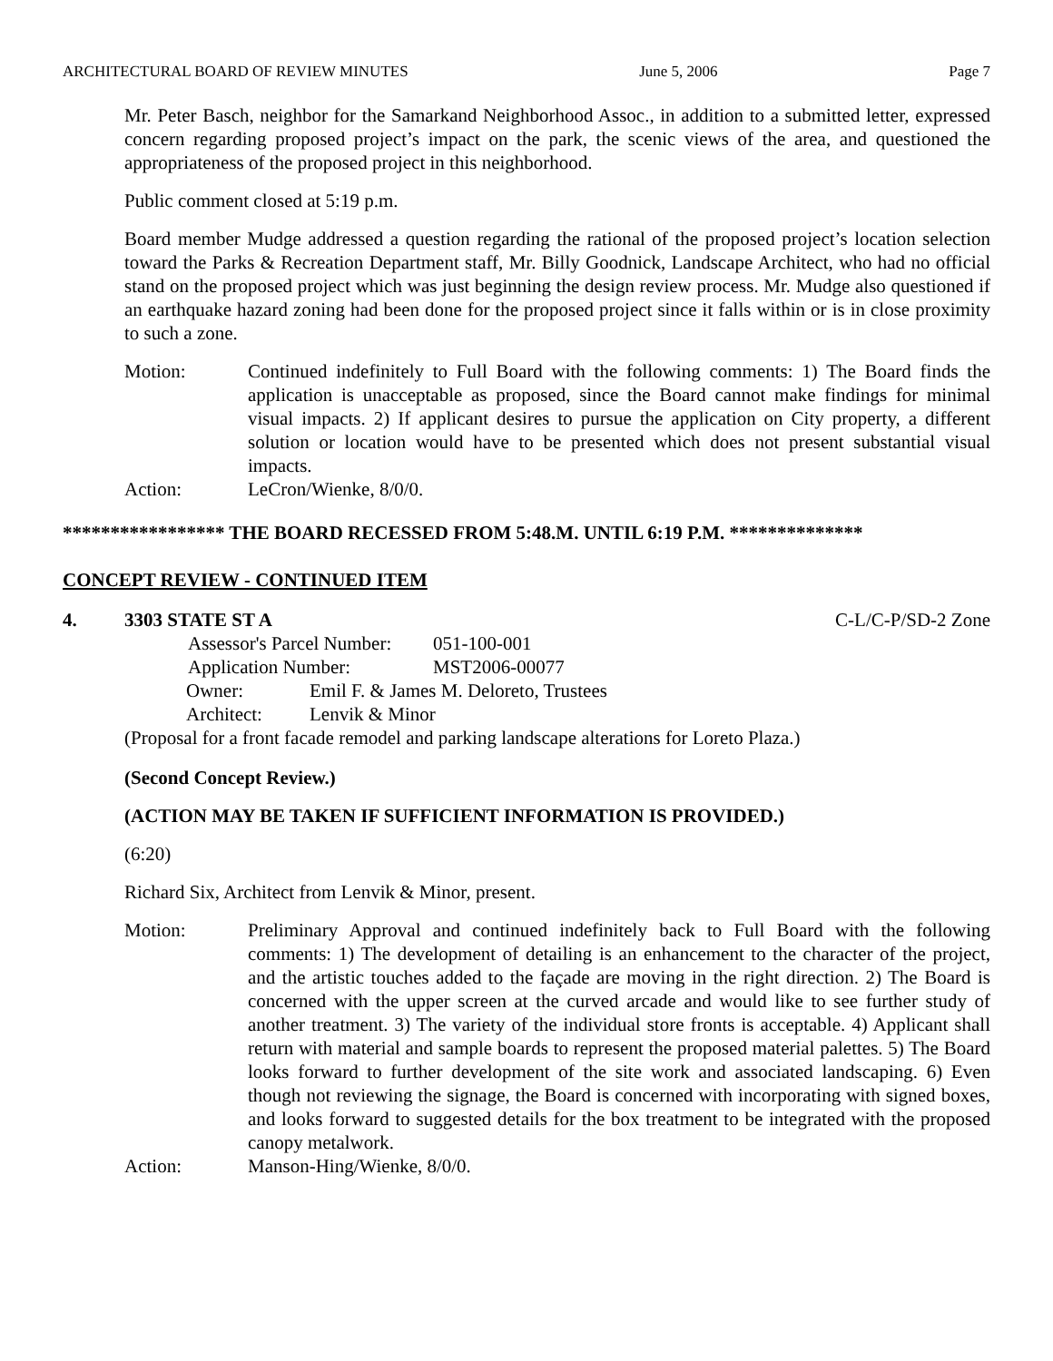ARCHITECTURAL BOARD OF REVIEW MINUTES June 5, 2006 Page 7
Mr. Peter Basch, neighbor for the Samarkand Neighborhood Assoc., in addition to a submitted letter, expressed concern regarding proposed project’s impact on the park, the scenic views of the area, and questioned the appropriateness of the proposed project in this neighborhood.
Public comment closed at 5:19 p.m.
Board member Mudge addressed a question regarding the rational of the proposed project’s location selection toward the Parks & Recreation Department staff, Mr. Billy Goodnick, Landscape Architect, who had no official stand on the proposed project which was just beginning the design review process. Mr. Mudge also questioned if an earthquake hazard zoning had been done for the proposed project since it falls within or is in close proximity to such a zone.
Motion: Continued indefinitely to Full Board with the following comments: 1) The Board finds the application is unacceptable as proposed, since the Board cannot make findings for minimal visual impacts. 2) If applicant desires to pursue the application on City property, a different solution or location would have to be presented which does not present substantial visual impacts.
Action: LeCron/Wienke, 8/0/0.
***************** THE BOARD RECESSED FROM 5:48.M. UNTIL 6:19 P.M. **************
CONCEPT REVIEW - CONTINUED ITEM
4. 3303 STATE ST A C-L/C-P/SD-2 Zone
Assessor's Parcel Number: 051-100-001
Application Number: MST2006-00077
Owner: Emil F. & James M. Deloreto, Trustees
Architect: Lenvik & Minor
(Proposal for a front facade remodel and parking landscape alterations for Loreto Plaza.)
(Second Concept Review.)
(ACTION MAY BE TAKEN IF SUFFICIENT INFORMATION IS PROVIDED.)
(6:20)
Richard Six, Architect from Lenvik & Minor, present.
Motion: Preliminary Approval and continued indefinitely back to Full Board with the following comments: 1) The development of detailing is an enhancement to the character of the project, and the artistic touches added to the façade are moving in the right direction. 2) The Board is concerned with the upper screen at the curved arcade and would like to see further study of another treatment. 3) The variety of the individual store fronts is acceptable. 4) Applicant shall return with material and sample boards to represent the proposed material palettes. 5) The Board looks forward to further development of the site work and associated landscaping. 6) Even though not reviewing the signage, the Board is concerned with incorporating with signed boxes, and looks forward to suggested details for the box treatment to be integrated with the proposed canopy metalwork.
Action: Manson-Hing/Wienke, 8/0/0.